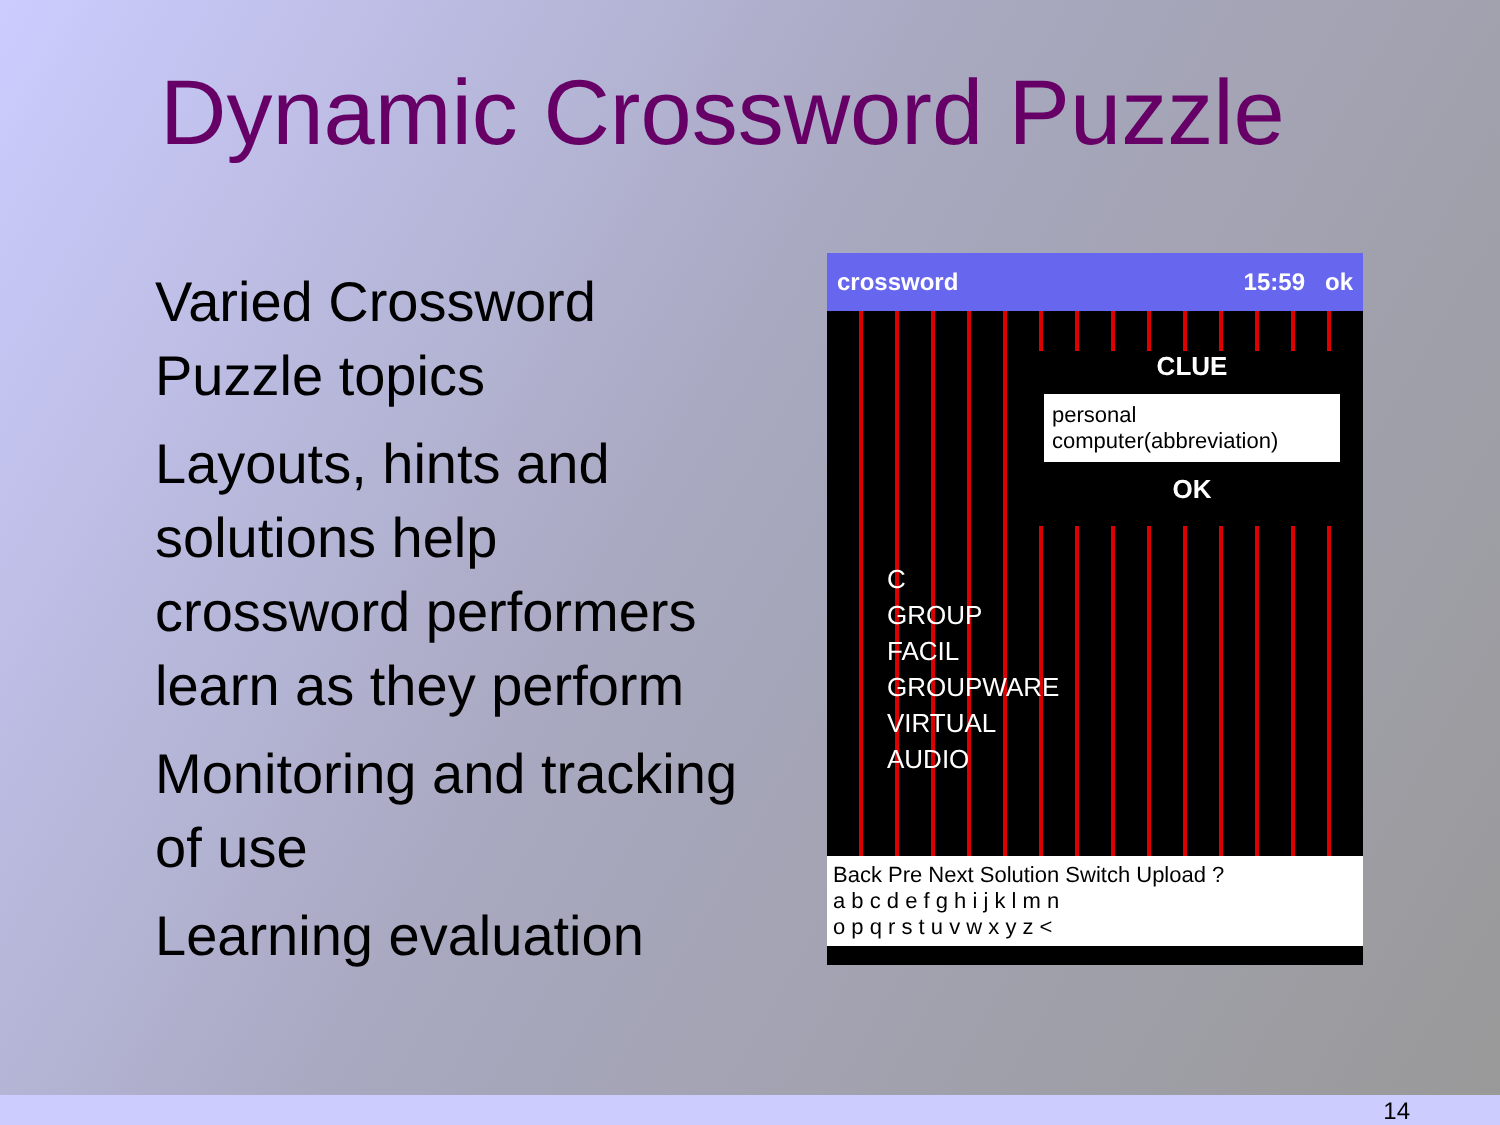Dynamic Crossword Puzzle
Varied Crossword Puzzle topics
Layouts, hints and solutions help crossword performers learn as they perform
Monitoring and tracking of use
Learning evaluation
crossword 15:59 ok
C
GROUP
FACIL
GROUPWARE
VIRTUAL
AUDIO
CLUE
personal computer(abbreviation)
OK
Back Pre Next Solution Switch Upload ?
a b c d e f g h i j k l m n
o p q r s t u v w x y z <
14